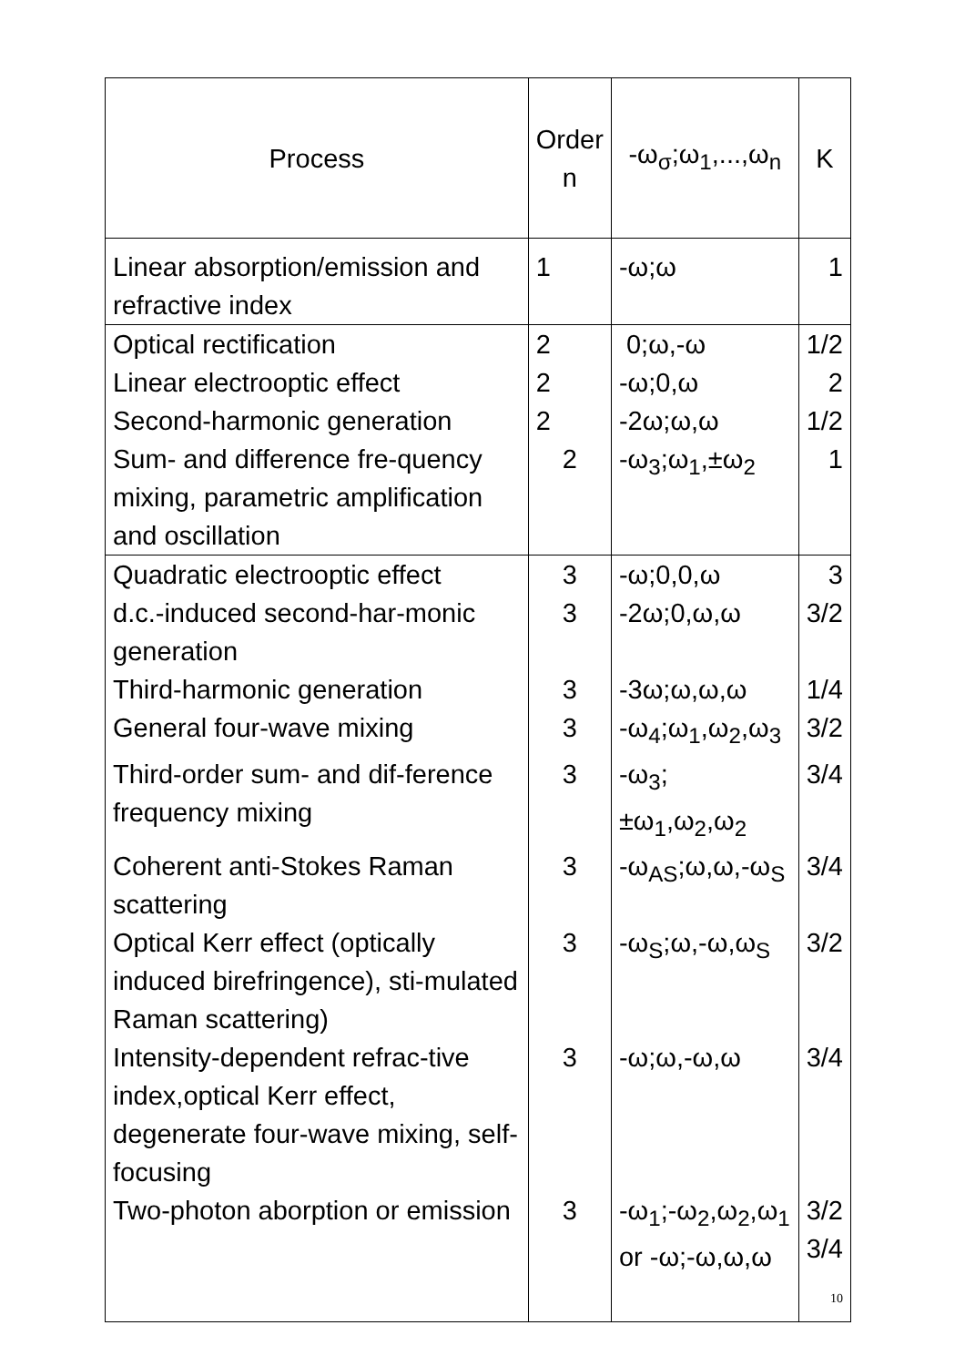| Process | Order n | -ω<sub>σ</sub>;ω<sub>1</sub>,...,ω<sub>n</sub> | K |
| --- | --- | --- | --- |
| Linear absorption/emission and refractive index | 1 | -ω;ω | 1 |
| Optical rectification | 2 | 0;ω,-ω | 1/2 |
| Linear electrooptic effect | 2 | -ω;0,ω | 2 |
| Second-harmonic generation | 2 | -2ω;ω,ω | 1/2 |
| Sum- and difference fre-quency mixing, parametric amplification and oscillation | 2 | -ω<sub>3</sub>;ω<sub>1</sub>,±ω<sub>2</sub> | 1 |
| Quadratic electrooptic effect | 3 | -ω;0,0,ω | 3 |
| d.c.-induced second-har-monic generation | 3 | -2ω;0,ω,ω | 3/2 |
| Third-harmonic generation | 3 | -3ω;ω,ω,ω | 1/4 |
| General four-wave mixing | 3 | -ω<sub>4</sub>;ω<sub>1</sub>,ω<sub>2</sub>,ω<sub>3</sub> | 3/2 |
| Third-order sum- and dif-ference frequency mixing | 3 | -ω<sub>3</sub>;±ω<sub>1</sub>,ω<sub>2</sub>,ω<sub>2</sub> | 3/4 |
| Coherent anti-Stokes Raman scattering | 3 | -ω<sub>AS</sub>;ω,ω,-ω<sub>S</sub> | 3/4 |
| Optical Kerr effect (optically induced birefringence), sti-mulated Raman scattering) | 3 | -ω<sub>S</sub>;ω,-ω,ω<sub>S</sub> | 3/2 |
| Intensity-dependent refrac-tive index,optical Kerr effect, degenerate four-wave mixing, self-focusing | 3 | -ω;ω,-ω,ω | 3/4 |
| Two-photon aborption or emission | 3 | -ω<sub>1</sub>;-ω<sub>2</sub>,ω<sub>2</sub>,ω<sub>1</sub> or -ω;-ω,ω,ω | 3/2 3/4 |
10